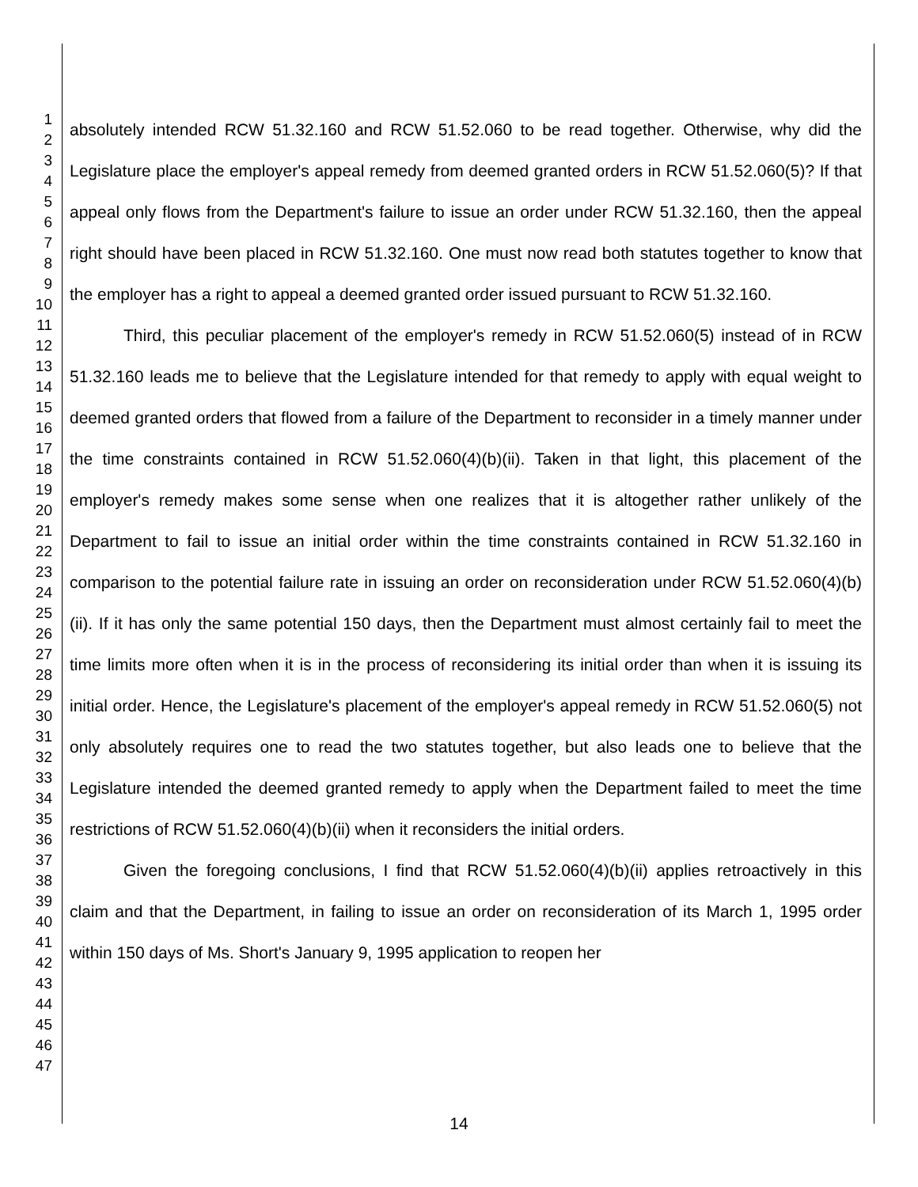1
2
3
4
5
6
7
8
9
10
11
12
13
14
15
16
17
18
19
20
21
22
23
24
25
26
27
28
29
30
31
32
33
34
35
36
37
38
39
40
41
42
43
44
45
46
47
absolutely intended RCW 51.32.160 and RCW 51.52.060 to be read together. Otherwise, why did the Legislature place the employer's appeal remedy from deemed granted orders in RCW 51.52.060(5)? If that appeal only flows from the Department's failure to issue an order under RCW 51.32.160, then the appeal right should have been placed in RCW 51.32.160. One must now read both statutes together to know that the employer has a right to appeal a deemed granted order issued pursuant to RCW 51.32.160.
Third, this peculiar placement of the employer's remedy in RCW 51.52.060(5) instead of in RCW 51.32.160 leads me to believe that the Legislature intended for that remedy to apply with equal weight to deemed granted orders that flowed from a failure of the Department to reconsider in a timely manner under the time constraints contained in RCW 51.52.060(4)(b)(ii). Taken in that light, this placement of the employer's remedy makes some sense when one realizes that it is altogether rather unlikely of the Department to fail to issue an initial order within the time constraints contained in RCW 51.32.160 in comparison to the potential failure rate in issuing an order on reconsideration under RCW 51.52.060(4)(b)(ii). If it has only the same potential 150 days, then the Department must almost certainly fail to meet the time limits more often when it is in the process of reconsidering its initial order than when it is issuing its initial order. Hence, the Legislature's placement of the employer's appeal remedy in RCW 51.52.060(5) not only absolutely requires one to read the two statutes together, but also leads one to believe that the Legislature intended the deemed granted remedy to apply when the Department failed to meet the time restrictions of RCW 51.52.060(4)(b)(ii) when it reconsiders the initial orders.
Given the foregoing conclusions, I find that RCW 51.52.060(4)(b)(ii) applies retroactively in this claim and that the Department, in failing to issue an order on reconsideration of its March 1, 1995 order within 150 days of Ms. Short's January 9, 1995 application to reopen her
14